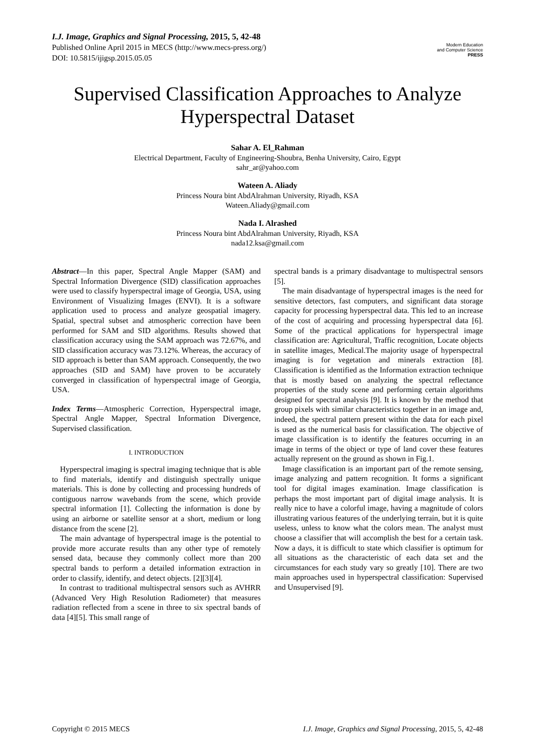I.J. Image, Graphics and Signal Processing, 2015, 5, 42-48
Published Online April 2015 in MECS (http://www.mecs-press.org/)
DOI: 10.5815/ijigsp.2015.05.05
Modern Education
and Computer Science
PRESS
Supervised Classification Approaches to Analyze Hyperspectral Dataset
Sahar A. El_Rahman
Electrical Department, Faculty of Engineering-Shoubra, Benha University, Cairo, Egypt
sahr_ar@yahoo.com
Wateen A. Aliady
Princess Noura bint AbdAlrahman University, Riyadh, KSA
Wateen.Aliady@gmail.com
Nada I. Alrashed
Princess Noura bint AbdAlrahman University, Riyadh, KSA
nada12.ksa@gmail.com
Abstract—In this paper, Spectral Angle Mapper (SAM) and Spectral Information Divergence (SID) classification approaches were used to classify hyperspectral image of Georgia, USA, using Environment of Visualizing Images (ENVI). It is a software application used to process and analyze geospatial imagery. Spatial, spectral subset and atmospheric correction have been performed for SAM and SID algorithms. Results showed that classification accuracy using the SAM approach was 72.67%, and SID classification accuracy was 73.12%. Whereas, the accuracy of SID approach is better than SAM approach. Consequently, the two approaches (SID and SAM) have proven to be accurately converged in classification of hyperspectral image of Georgia, USA.
Index Terms—Atmospheric Correction, Hyperspectral image, Spectral Angle Mapper, Spectral Information Divergence, Supervised classification.
I. INTRODUCTION
Hyperspectral imaging is spectral imaging technique that is able to find materials, identify and distinguish spectrally unique materials. This is done by collecting and processing hundreds of contiguous narrow wavebands from the scene, which provide spectral information [1]. Collecting the information is done by using an airborne or satellite sensor at a short, medium or long distance from the scene [2].
The main advantage of hyperspectral image is the potential to provide more accurate results than any other type of remotely sensed data, because they commonly collect more than 200 spectral bands to perform a detailed information extraction in order to classify, identify, and detect objects. [2][3][4].
In contrast to traditional multispectral sensors such as AVHRR (Advanced Very High Resolution Radiometer) that measures radiation reflected from a scene in three to six spectral bands of data [4][5]. This small range of
spectral bands is a primary disadvantage to multispectral sensors [5].
The main disadvantage of hyperspectral images is the need for sensitive detectors, fast computers, and significant data storage capacity for processing hyperspectral data. This led to an increase of the cost of acquiring and processing hyperspectral data [6]. Some of the practical applications for hyperspectral image classification are: Agricultural, Traffic recognition, Locate objects in satellite images, Medical.The majority usage of hyperspectral imaging is for vegetation and minerals extraction [8]. Classification is identified as the Information extraction technique that is mostly based on analyzing the spectral reflectance properties of the study scene and performing certain algorithms designed for spectral analysis [9]. It is known by the method that group pixels with similar characteristics together in an image and, indeed, the spectral pattern present within the data for each pixel is used as the numerical basis for classification. The objective of image classification is to identify the features occurring in an image in terms of the object or type of land cover these features actually represent on the ground as shown in Fig.1.
Image classification is an important part of the remote sensing, image analyzing and pattern recognition. It forms a significant tool for digital images examination. Image classification is perhaps the most important part of digital image analysis. It is really nice to have a colorful image, having a magnitude of colors illustrating various features of the underlying terrain, but it is quite useless, unless to know what the colors mean. The analyst must choose a classifier that will accomplish the best for a certain task. Now a days, it is difficult to state which classifier is optimum for all situations as the characteristic of each data set and the circumstances for each study vary so greatly [10]. There are two main approaches used in hyperspectral classification: Supervised and Unsupervised [9].
Copyright © 2015 MECS I.J. Image, Graphics and Signal Processing, 2015, 5, 42-48